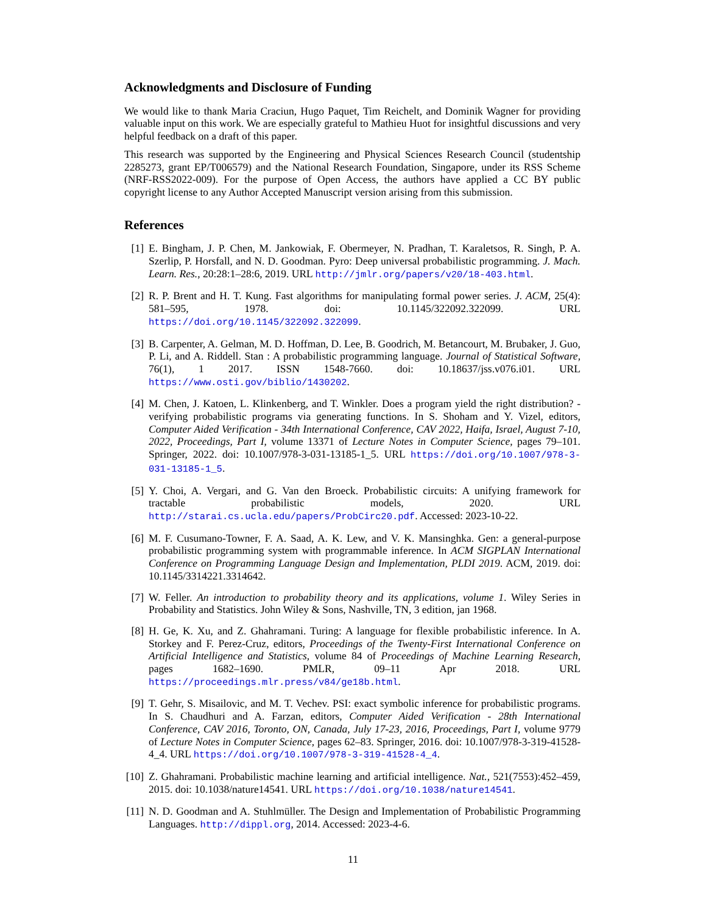Acknowledgments and Disclosure of Funding
We would like to thank Maria Craciun, Hugo Paquet, Tim Reichelt, and Dominik Wagner for providing valuable input on this work. We are especially grateful to Mathieu Huot for insightful discussions and very helpful feedback on a draft of this paper.
This research was supported by the Engineering and Physical Sciences Research Council (studentship 2285273, grant EP/T006579) and the National Research Foundation, Singapore, under its RSS Scheme (NRF-RSS2022-009). For the purpose of Open Access, the authors have applied a CC BY public copyright license to any Author Accepted Manuscript version arising from this submission.
References
[1] E. Bingham, J. P. Chen, M. Jankowiak, F. Obermeyer, N. Pradhan, T. Karaletsos, R. Singh, P. A. Szerlip, P. Horsfall, and N. D. Goodman. Pyro: Deep universal probabilistic programming. J. Mach. Learn. Res., 20:28:1–28:6, 2019. URL http://jmlr.org/papers/v20/18-403.html.
[2] R. P. Brent and H. T. Kung. Fast algorithms for manipulating formal power series. J. ACM, 25(4): 581–595, 1978. doi: 10.1145/322092.322099. URL https://doi.org/10.1145/322092.322099.
[3] B. Carpenter, A. Gelman, M. D. Hoffman, D. Lee, B. Goodrich, M. Betancourt, M. Brubaker, J. Guo, P. Li, and A. Riddell. Stan : A probabilistic programming language. Journal of Statistical Software, 76(1), 1 2017. ISSN 1548-7660. doi: 10.18637/jss.v076.i01. URL https://www.osti.gov/biblio/1430202.
[4] M. Chen, J. Katoen, L. Klinkenberg, and T. Winkler. Does a program yield the right distribution? - verifying probabilistic programs via generating functions. In S. Shoham and Y. Vizel, editors, Computer Aided Verification - 34th International Conference, CAV 2022, Haifa, Israel, August 7-10, 2022, Proceedings, Part I, volume 13371 of Lecture Notes in Computer Science, pages 79–101. Springer, 2022. doi: 10.1007/978-3-031-13185-1_5. URL https://doi.org/10.1007/978-3-031-13185-1_5.
[5] Y. Choi, A. Vergari, and G. Van den Broeck. Probabilistic circuits: A unifying framework for tractable probabilistic models, 2020. URL http://starai.cs.ucla.edu/papers/ProbCirc20.pdf. Accessed: 2023-10-22.
[6] M. F. Cusumano-Towner, F. A. Saad, A. K. Lew, and V. K. Mansinghka. Gen: a general-purpose probabilistic programming system with programmable inference. In ACM SIGPLAN International Conference on Programming Language Design and Implementation, PLDI 2019. ACM, 2019. doi: 10.1145/3314221.3314642.
[7] W. Feller. An introduction to probability theory and its applications, volume 1. Wiley Series in Probability and Statistics. John Wiley & Sons, Nashville, TN, 3 edition, jan 1968.
[8] H. Ge, K. Xu, and Z. Ghahramani. Turing: A language for flexible probabilistic inference. In A. Storkey and F. Perez-Cruz, editors, Proceedings of the Twenty-First International Conference on Artificial Intelligence and Statistics, volume 84 of Proceedings of Machine Learning Research, pages 1682–1690. PMLR, 09–11 Apr 2018. URL https://proceedings.mlr.press/v84/ge18b.html.
[9] T. Gehr, S. Misailovic, and M. T. Vechev. PSI: exact symbolic inference for probabilistic programs. In S. Chaudhuri and A. Farzan, editors, Computer Aided Verification - 28th International Conference, CAV 2016, Toronto, ON, Canada, July 17-23, 2016, Proceedings, Part I, volume 9779 of Lecture Notes in Computer Science, pages 62–83. Springer, 2016. doi: 10.1007/978-3-319-41528-4_4. URL https://doi.org/10.1007/978-3-319-41528-4_4.
[10]
Z. Ghahramani. Probabilistic machine learning and artificial intelligence. Nat., 521(7553):452–459, 2015. doi: 10.1038/nature14541. URL https://doi.org/10.1038/nature14541.
[11]
N. D. Goodman and A. Stuhlmüller. The Design and Implementation of Probabilistic Programming Languages. http://dippl.org, 2014. Accessed: 2023-4-6.
11